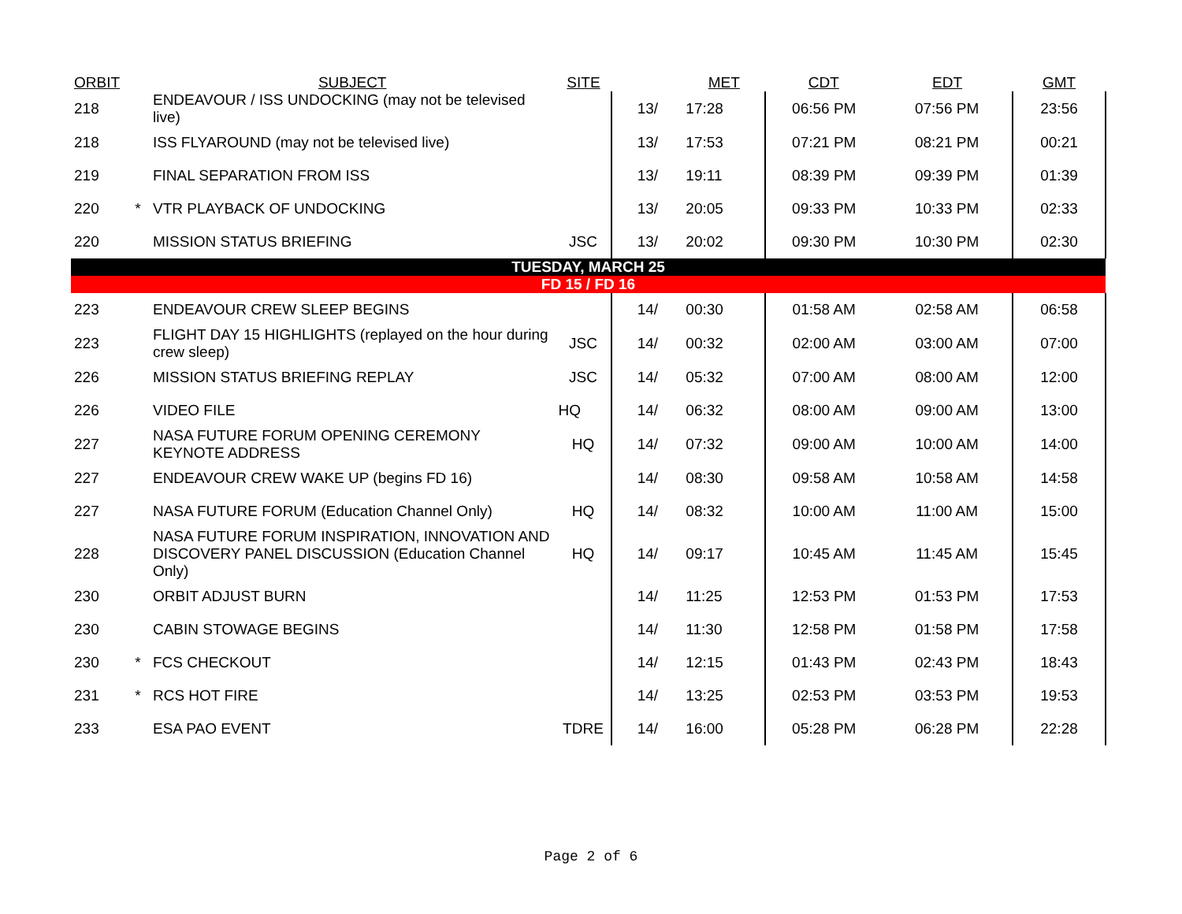| ORBIT | | SUBJECT | SITE | | MET | CDT | EDT | GMT |
| --- | --- | --- | --- | --- | --- | --- | --- | --- |
| 218 | | ENDEAVOUR / ISS UNDOCKING (may not be televised live) | | 13/ | 17:28 | 06:56 PM | 07:56 PM | 23:56 |
| 218 | | ISS FLYAROUND (may not be televised live) | | 13/ | 17:53 | 07:21 PM | 08:21 PM | 00:21 |
| 219 | | FINAL SEPARATION FROM ISS | | 13/ | 19:11 | 08:39 PM | 09:39 PM | 01:39 |
| 220 | * | VTR PLAYBACK OF UNDOCKING | | 13/ | 20:05 | 09:33 PM | 10:33 PM | 02:33 |
| 220 | | MISSION STATUS BRIEFING | JSC | 13/ | 20:02 | 09:30 PM | 10:30 PM | 02:30 |
| TUESDAY, MARCH 25 | | | | | | | | |
| FD 15 / FD 16 | | | | | | | | |
| 223 | | ENDEAVOUR CREW SLEEP BEGINS | | 14/ | 00:30 | 01:58 AM | 02:58 AM | 06:58 |
| 223 | | FLIGHT DAY 15 HIGHLIGHTS (replayed on the hour during crew sleep) | JSC | 14/ | 00:32 | 02:00 AM | 03:00 AM | 07:00 |
| 226 | | MISSION STATUS BRIEFING REPLAY | JSC | 14/ | 05:32 | 07:00 AM | 08:00 AM | 12:00 |
| 226 | | VIDEO FILE | HQ | 14/ | 06:32 | 08:00 AM | 09:00 AM | 13:00 |
| 227 | | NASA FUTURE FORUM OPENING CEREMONY KEYNOTE ADDRESS | HQ | 14/ | 07:32 | 09:00 AM | 10:00 AM | 14:00 |
| 227 | | ENDEAVOUR CREW WAKE UP (begins FD 16) | | 14/ | 08:30 | 09:58 AM | 10:58 AM | 14:58 |
| 227 | | NASA FUTURE FORUM (Education Channel Only) | HQ | 14/ | 08:32 | 10:00 AM | 11:00 AM | 15:00 |
| 228 | | NASA FUTURE FORUM INSPIRATION, INNOVATION AND DISCOVERY PANEL DISCUSSION (Education Channel Only) | HQ | 14/ | 09:17 | 10:45 AM | 11:45 AM | 15:45 |
| 230 | | ORBIT ADJUST BURN | | 14/ | 11:25 | 12:53 PM | 01:53 PM | 17:53 |
| 230 | | CABIN STOWAGE BEGINS | | 14/ | 11:30 | 12:58 PM | 01:58 PM | 17:58 |
| 230 | * | FCS CHECKOUT | | 14/ | 12:15 | 01:43 PM | 02:43 PM | 18:43 |
| 231 | * | RCS HOT FIRE | | 14/ | 13:25 | 02:53 PM | 03:53 PM | 19:53 |
| 233 | | ESA PAO EVENT | TDRE | 14/ | 16:00 | 05:28 PM | 06:28 PM | 22:28 |
Page 2 of 6